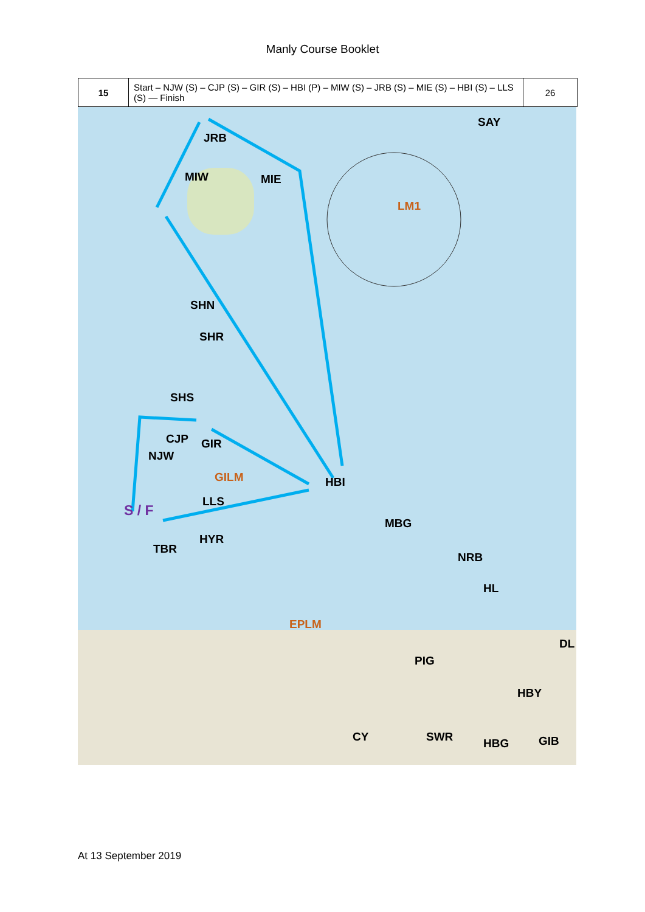Manly Course Booklet
| 15 | Start – NJW (S) – CJP (S) – GIR (S) – HBI (P) – MIW (S) – JRB (S) – MIE (S) – HBI (S) – LLS (S) — Finish | 26 |
JRB
SAY
MIW MIE
LM1
SHN
SHR
SHS
CJP GIR
NJW
GILM HBI
LLS
S / F
MBG
HYR
TBR
NRB
HL
EPLM
DL
PIG
HBY
CY SWR HBG GIB
At 13 September 2019